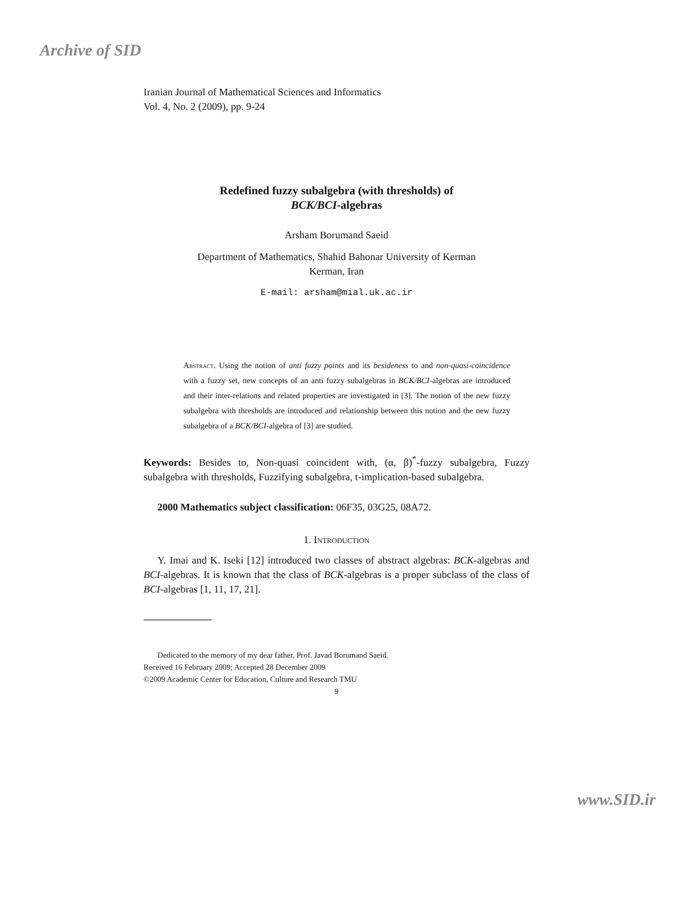Archive of SID
Iranian Journal of Mathematical Sciences and Informatics
Vol. 4, No. 2 (2009), pp. 9-24
Redefined fuzzy subalgebra (with thresholds) of
BCK/BCI-algebras
Arsham Borumand Saeid
Department of Mathematics, Shahid Bahonar University of Kerman
Kerman, Iran
E-mail: arsham@mial.uk.ac.ir
Abstract. Using the notion of anti fuzzy points and its besideness to and non-quasi-coincidence with a fuzzy set, new concepts of an anti fuzzy subalgebras in BCK/BCI-algebras are introduced and their inter-relations and related properties are investigated in [3]. The notion of the new fuzzy subalgebra with thresholds are introduced and relationship between this notion and the new fuzzy subalgebra of a BCK/BCI-algebra of [3] are studied.
Keywords: Besides to, Non-quasi coincident with, (α, β)<sup>*</sup>-fuzzy subalgebra, Fuzzy subalgebra with thresholds, Fuzzifying subalgebra, t-implication-based subalgebra.
2000 Mathematics subject classification: 06F35, 03G25, 08A72.
1. Introduction
Y. Imai and K. Iseki [12] introduced two classes of abstract algebras: BCK-algebras and BCI-algebras. It is known that the class of BCK-algebras is a proper subclass of the class of BCI-algebras [1, 11, 17, 21].
Dedicated to the memory of my dear father, Prof. Javad Borumand Saeid.
Received 16 February 2009; Accepted 28 December 2009
©2009 Academic Center for Education, Culture and Research TMU
9
www.SID.ir